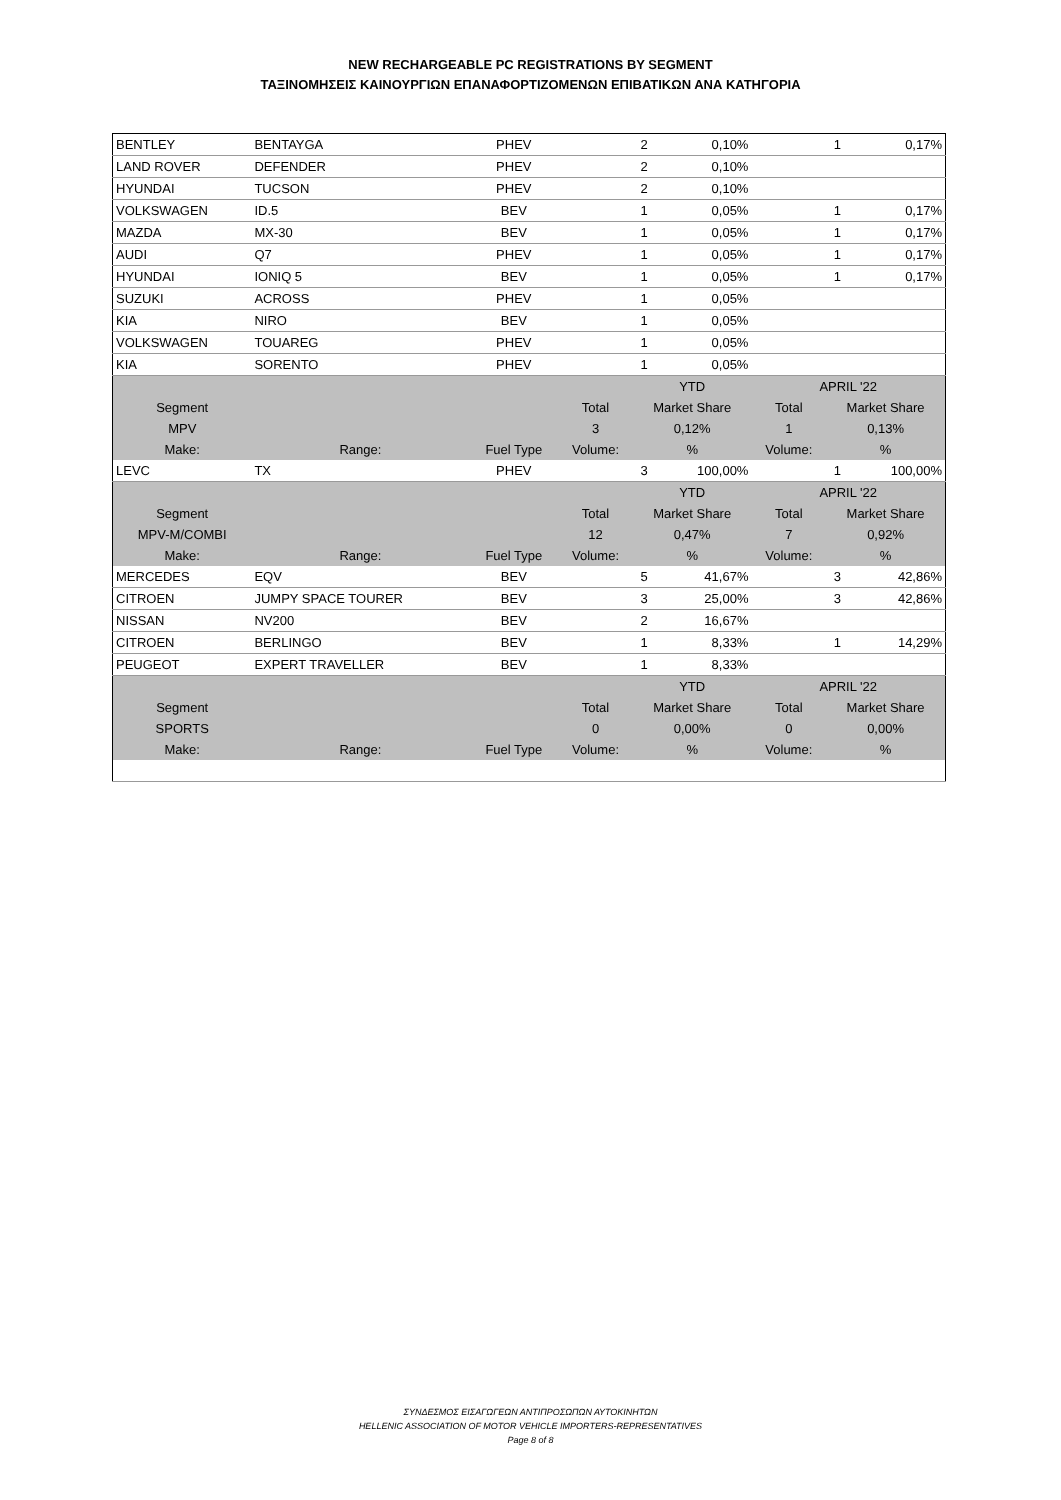NEW RECHARGEABLE PC REGISTRATIONS BY SEGMENT
ΤΑΞΙΝΟΜΗΣΕΙΣ ΚΑΙΝΟΥΡΓΙΩΝ ΕΠΑΝΑΦΟΡΤΙΖΟΜΕΝΩΝ ΕΠΙΒΑΤΙΚΩΝ ΑΝΑ ΚΑΤΗΓΟΡΙΑ
| BENTLEY | BENTAYGA | PHEV | | 2 | 0,10% | | 1 | 0,17% |
| LAND ROVER | DEFENDER | PHEV | | 2 | 0,10% | | | |
| HYUNDAI | TUCSON | PHEV | | 2 | 0,10% | | | |
| VOLKSWAGEN | ID.5 | BEV | | 1 | 0,05% | | 1 | 0,17% |
| MAZDA | MX-30 | BEV | | 1 | 0,05% | | 1 | 0,17% |
| AUDI | Q7 | PHEV | | 1 | 0,05% | | 1 | 0,17% |
| HYUNDAI | IONIQ 5 | BEV | | 1 | 0,05% | | 1 | 0,17% |
| SUZUKI | ACROSS | PHEV | | 1 | 0,05% | | | |
| KIA | NIRO | BEV | | 1 | 0,05% | | | |
| VOLKSWAGEN | TOUAREG | PHEV | | 1 | 0,05% | | | |
| KIA | SORENTO | PHEV | | 1 | 0,05% | | | |
| | | | | YTD | | APRIL '22 | | |
| Segment | | | Total | Market Share | | Total | Market Share | |
| MPV | | | 3 | 0,12% | | 1 | 0,13% | |
| Make: | Range: | Fuel Type | Volume: | % | | Volume: | % | |
| LEVC | TX | PHEV | | 3 | 100,00% | | 1 | 100,00% |
| | | | | YTD | | APRIL '22 | | |
| Segment | | | Total | Market Share | | Total | Market Share | |
| MPV-M/COMBI | | | 12 | 0,47% | | 7 | 0,92% | |
| Make: | Range: | Fuel Type | Volume: | % | | Volume: | % | |
| MERCEDES | EQV | BEV | | 5 | 41,67% | | 3 | 42,86% |
| CITROEN | JUMPY SPACE TOURER | BEV | | 3 | 25,00% | | 3 | 42,86% |
| NISSAN | NV200 | BEV | | 2 | 16,67% | | | |
| CITROEN | BERLINGO | BEV | | 1 | 8,33% | | 1 | 14,29% |
| PEUGEOT | EXPERT TRAVELLER | BEV | | 1 | 8,33% | | | |
| | | | | YTD | | APRIL '22 | | |
| Segment | | | Total | Market Share | | Total | Market Share | |
| SPORTS | | | 0 | 0,00% | | 0 | 0,00% | |
| Make: | Range: | Fuel Type | Volume: | % | | Volume: | % | |
ΣΥΝΔΕΣΜΟΣ ΕΙΣΑΓΩΓΕΩΝ ΑΝΤΙΠΡΟΣΩΠΩΝ ΑΥΤΟΚΙΝΗΤΩΝ
HELLENIC ASSOCIATION OF MOTOR VEHICLE IMPORTERS-REPRESENTATIVES
Page 8 of 8